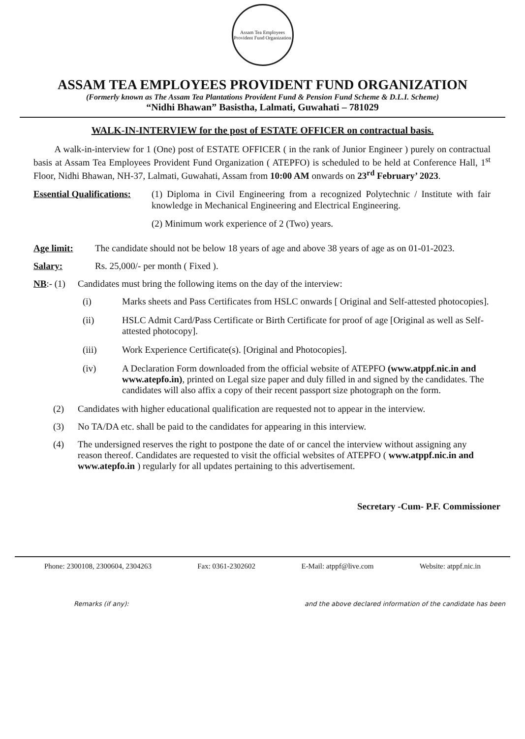Assam Tea Employees Provident Fund Organization
ASSAM TEA EMPLOYEES PROVIDENT FUND ORGANIZATION
(Formerly known as The Assam Tea Plantations Provident Fund & Pension Fund Scheme & D.L.I. Scheme)
“Nidhi Bhawan” Basistha, Lalmati, Guwahati – 781029
WALK-IN-INTERVIEW for the post of ESTATE OFFICER on contractual basis.
A walk-in-interview for 1 (One) post of ESTATE OFFICER ( in the rank of Junior Engineer ) purely on contractual basis at Assam Tea Employees Provident Fund Organization ( ATEPFO) is scheduled to be held at Conference Hall, 1<sup>st</sup> Floor, Nidhi Bhawan, NH-37, Lalmati, Guwahati, Assam from 10:00 AM onwards on 23<sup>rd</sup> February’ 2023.
Essential Qualifications:
(1) Diploma in Civil Engineering from a recognized Polytechnic / Institute with fair knowledge in Mechanical Engineering and Electrical Engineering.
(2) Minimum work experience of 2 (Two) years.
Age limit: The candidate should not be below 18 years of age and above 38 years of age as on 01-01-2023.
Salary: Rs. 25,000/- per month ( Fixed ).
NB:- (1) Candidates must bring the following items on the day of the interview:
(i) Marks sheets and Pass Certificates from HSLC onwards [ Original and Self-attested photocopies].
(ii) HSLC Admit Card/Pass Certificate or Birth Certificate for proof of age [Original as well as Self-attested photocopy].
(iii) Work Experience Certificate(s). [Original and Photocopies].
(iv) A Declaration Form downloaded from the official website of ATEPFO (www.atppf.nic.in and www.atepfo.in), printed on Legal size paper and duly filled in and signed by the candidates. The candidates will also affix a copy of their recent passport size photograph on the form.
(2) Candidates with higher educational qualification are requested not to appear in the interview.
(3) No TA/DA etc. shall be paid to the candidates for appearing in this interview.
(4) The undersigned reserves the right to postpone the date of or cancel the interview without assigning any reason thereof. Candidates are requested to visit the official websites of ATEPFO ( www.atppf.nic.in and www.atepfo.in ) regularly for all updates pertaining to this advertisement.
Secretary -Cum- P.F. Commissioner
Phone: 2300108, 2300604, 2304263 Fax: 0361-2302602 E-Mail: atppf@live.com Website: atppf.nic.in
Remarks (if any): and the above declared information of the candidate has been